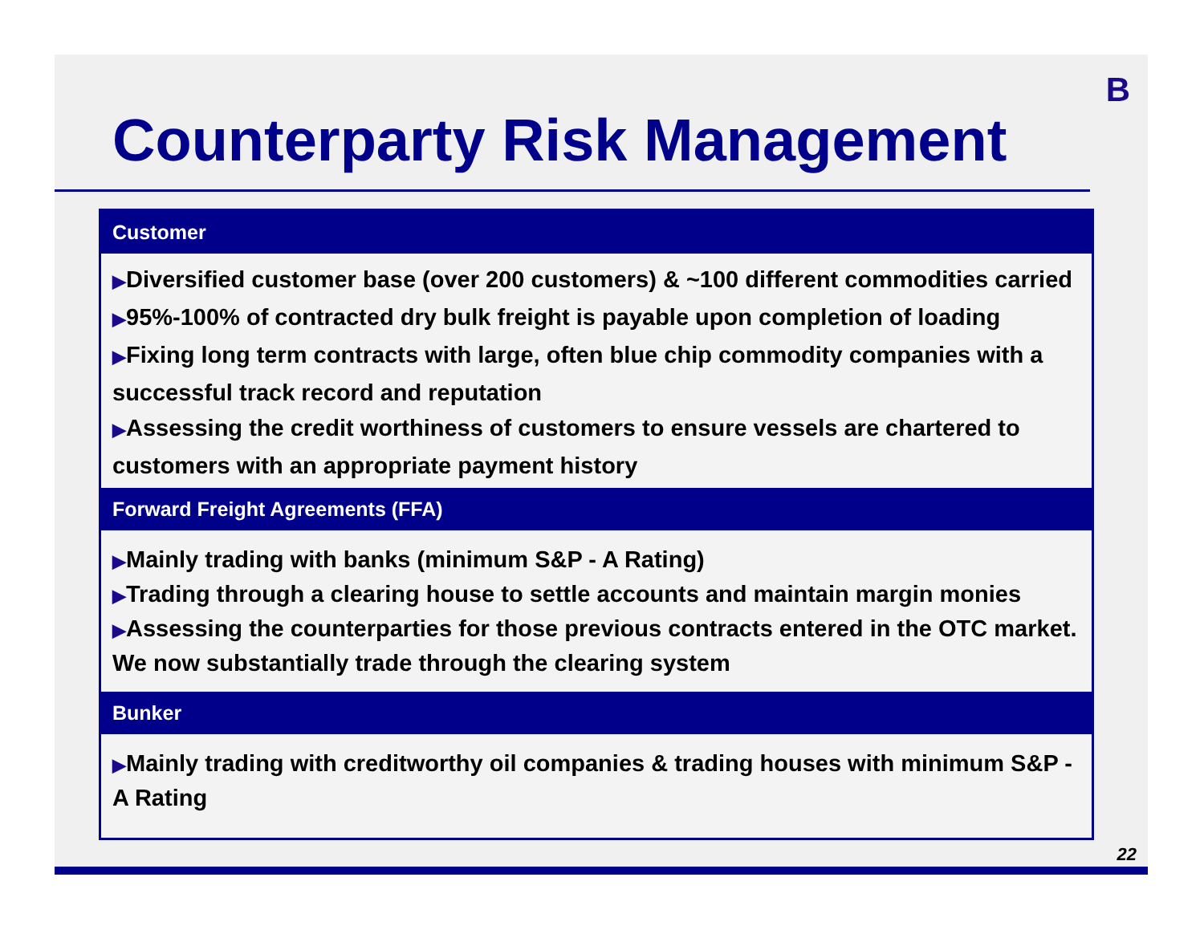B
Counterparty Risk Management
Customer
▶Diversified customer base (over 200 customers) & ~100 different commodities carried
▶95%-100% of contracted dry bulk freight is payable upon completion of loading
▶Fixing long term contracts with large, often blue chip commodity companies with a successful track record and reputation
▶Assessing the credit worthiness of customers to ensure vessels are chartered to customers with an appropriate payment history
Forward Freight Agreements (FFA)
▶Mainly trading with banks (minimum S&P - A Rating)
▶Trading through a clearing house to settle accounts and maintain margin monies
▶Assessing the counterparties for those previous contracts entered in the OTC market. We now substantially trade through the clearing system
Bunker
▶Mainly trading with creditworthy oil companies & trading houses with minimum S&P - A Rating
22